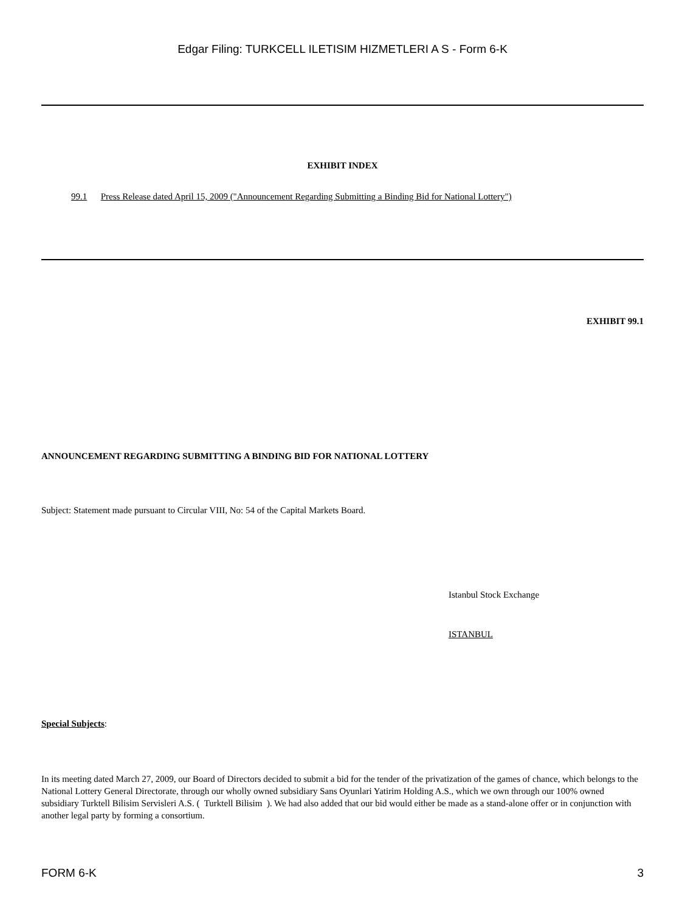Edgar Filing: TURKCELL ILETISIM HIZMETLERI A S - Form 6-K
EXHIBIT INDEX
99.1 Press Release dated April 15, 2009 ("Announcement Regarding Submitting a Binding Bid for National Lottery")
EXHIBIT 99.1
ANNOUNCEMENT REGARDING SUBMITTING A BINDING BID FOR NATIONAL LOTTERY
Subject: Statement made pursuant to Circular VIII, No: 54 of the Capital Markets Board.
Istanbul Stock Exchange
ISTANBUL
Special Subjects:
In its meeting dated March 27, 2009, our Board of Directors decided to submit a bid for the tender of the privatization of the games of chance, which belongs to the National Lottery General Directorate, through our wholly owned subsidiary Sans Oyunlari Yatirim Holding A.S., which we own through our 100% owned subsidiary Turktell Bilisim Servisleri A.S. ( Turktell Bilisim ). We had also added that our bid would either be made as a stand-alone offer or in conjunction with another legal party by forming a consortium.
FORM 6-K 3